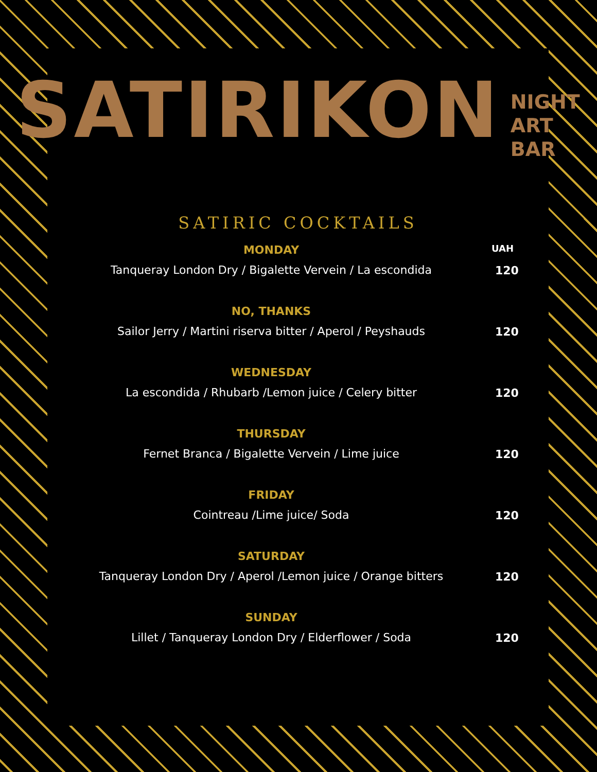SATIRIKON NIGHT
ART BAR
SATIRIC COCKTAILS
UAH
MONDAY
Tanqueray London Dry / Bigalette Vervein / La escondida
120
NO, THANKS
Sailor Jerry / Martini riserva bitter / Aperol / Peyshauds
120
WEDNESDAY
La escondida / Rhubarb /Lemon juice / Celery bitter
120
THURSDAY
Fernet Branca / Bigalette Vervein / Lime juice
120
FRIDAY
Cointreau /Lime juice/ Soda
120
SATURDAY
Tanqueray London Dry / Aperol /Lemon juice / Orange bitters
120
SUNDAY
Lillet / Tanqueray London Dry / Elderflower / Soda
120